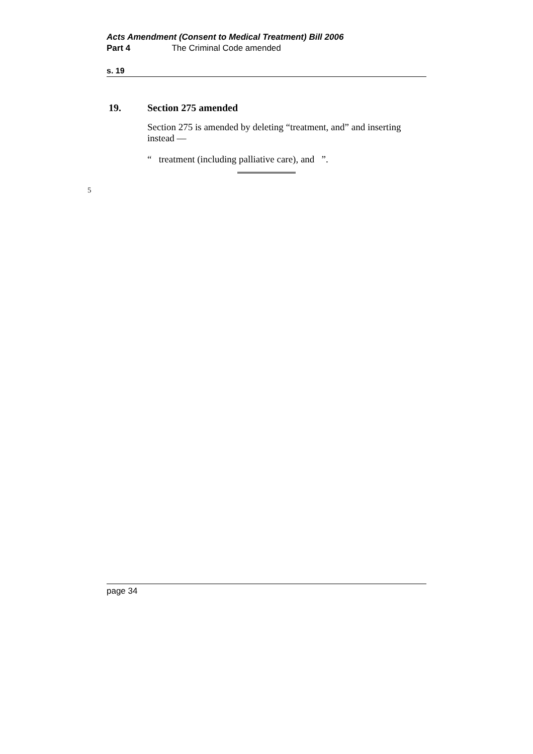Acts Amendment (Consent to Medical Treatment) Bill 2006
Part 4 The Criminal Code amended
s. 19
19. Section 275 amended
Section 275 is amended by deleting “treatment, and” and inserting instead —
“ treatment (including palliative care), and ”.
5
page 34